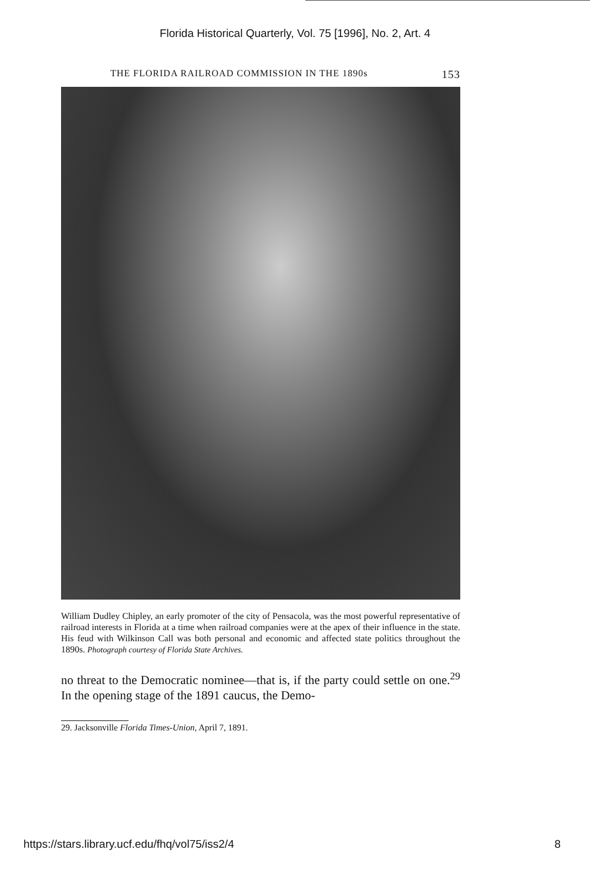Florida Historical Quarterly, Vol. 75 [1996], No. 2, Art. 4
THE FLORIDA RAILROAD COMMISSION IN THE 1890s 153
William Dudley Chipley, an early promoter of the city of Pensacola, was the most powerful representative of railroad interests in Florida at a time when railroad companies were at the apex of their influence in the state. His feud with Wilkinson Call was both personal and economic and affected state politics throughout the 1890s. Photograph courtesy of Florida State Archives.
no threat to the Democratic nominee—that is, if the party could settle on one.<sup>29</sup> In the opening stage of the 1891 caucus, the Demo-
29. Jacksonville Florida Times-Union, April 7, 1891.
https://stars.library.ucf.edu/fhq/vol75/iss2/4 8